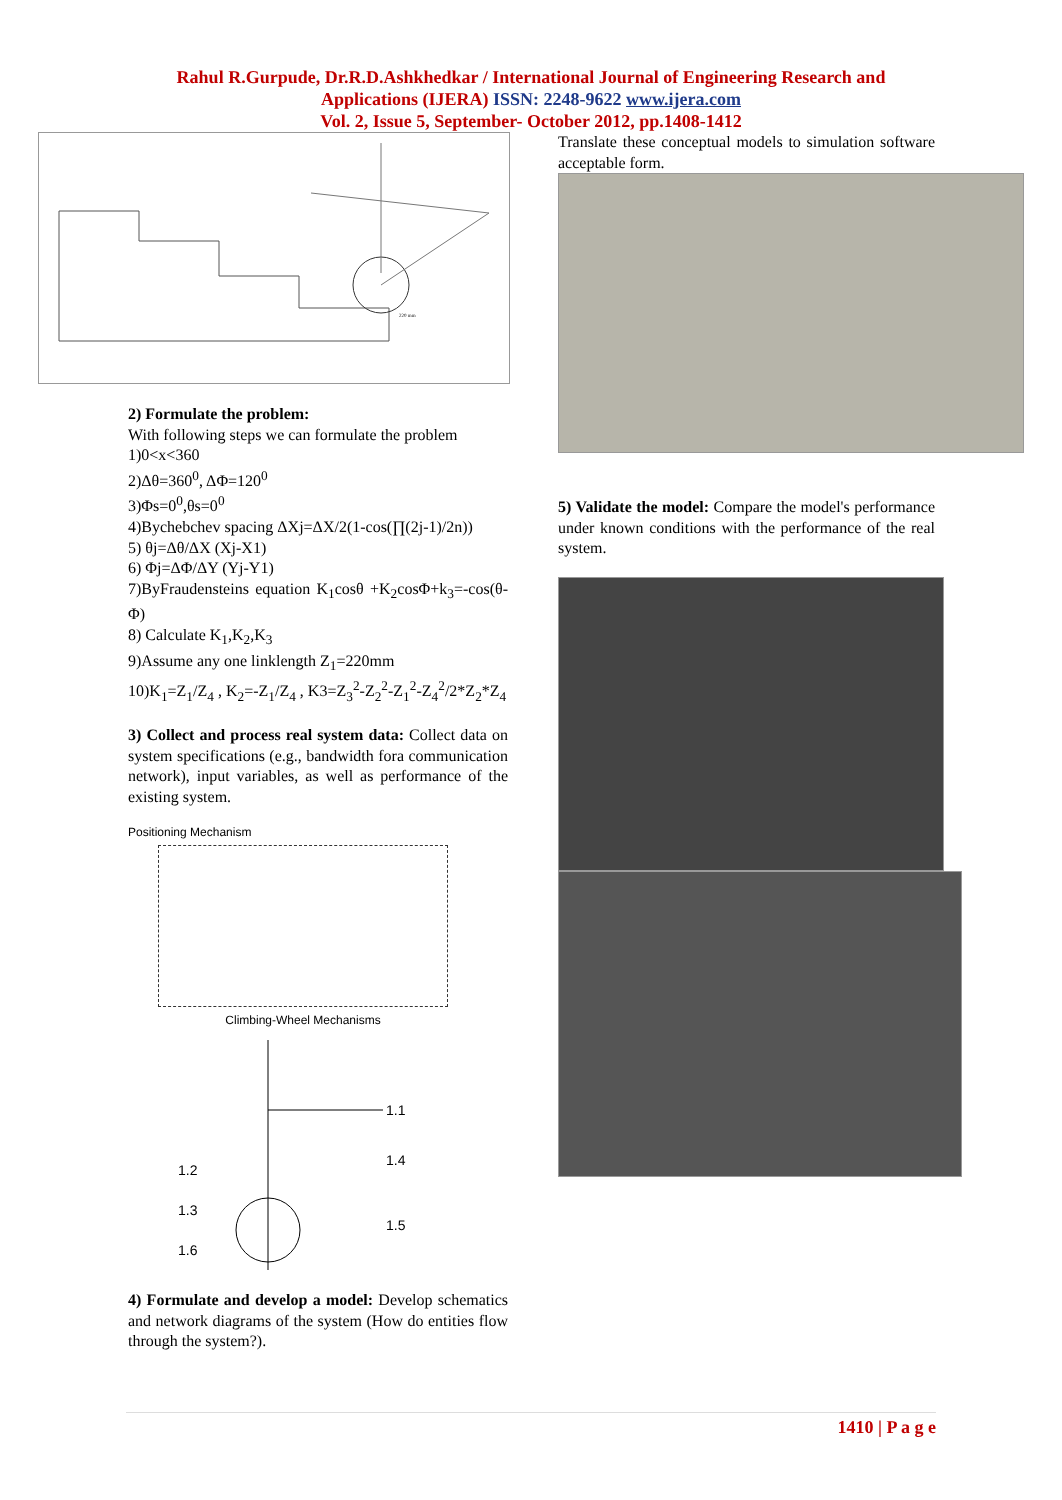Rahul R.Gurpude, Dr.R.D.Ashkhedkar / International Journal of Engineering Research and
Applications (IJERA) ISSN: 2248-9622 www.ijera.com
Vol. 2, Issue 5, September- October 2012, pp.1408-1412
220 mm
2) Formulate the problem:
With following steps we can formulate the problem
1)0<x<360
2)Δθ=360<sup>0</sup>, ΔΦ=120<sup>0</sup>
3)Φs=0<sup>0</sup>,θs=0<sup>0</sup>
4)Bychebchev spacing ΔXj=ΔX/2(1-cos(∏(2j-1)/2n))
5) θj=Δθ/ΔX (Xj-X1)
6) Φj=ΔΦ/ΔY (Yj-Y1)
7)ByFraudensteins equation K<sub>1</sub>cosθ +K<sub>2</sub>cosΦ+k<sub>3</sub>=-cos(θ-Φ)
8) Calculate K<sub>1</sub>,K<sub>2</sub>,K<sub>3</sub>
9)Assume any one linklength Z<sub>1</sub>=220mm
10)K<sub>1</sub>=Z<sub>1</sub>/Z<sub>4</sub> , K<sub>2</sub>=-Z<sub>1</sub>/Z<sub>4</sub> , K3=Z<sub>3</sub><sup>2</sup>-Z<sub>2</sub><sup>2</sup>-Z<sub>1</sub><sup>2</sup>-Z<sub>4</sub><sup>2</sup>/2*Z<sub>2</sub>*Z<sub>4</sub>
3) Collect and process real system data: Collect data on system specifications (e.g., bandwidth fora communication network), input variables, as well as performance of the existing system.
Positioning Mechanism
Climbing-Wheel Mechanisms
1.1
1.4
1.5
1.2
1.3
1.6
4) Formulate and develop a model: Develop schematics and network diagrams of the system (How do entities flow through the system?).
Translate these conceptual models to simulation software acceptable form.
5) Validate the model: Compare the model's performance under known conditions with the performance of the real system.
1410 | P a g e